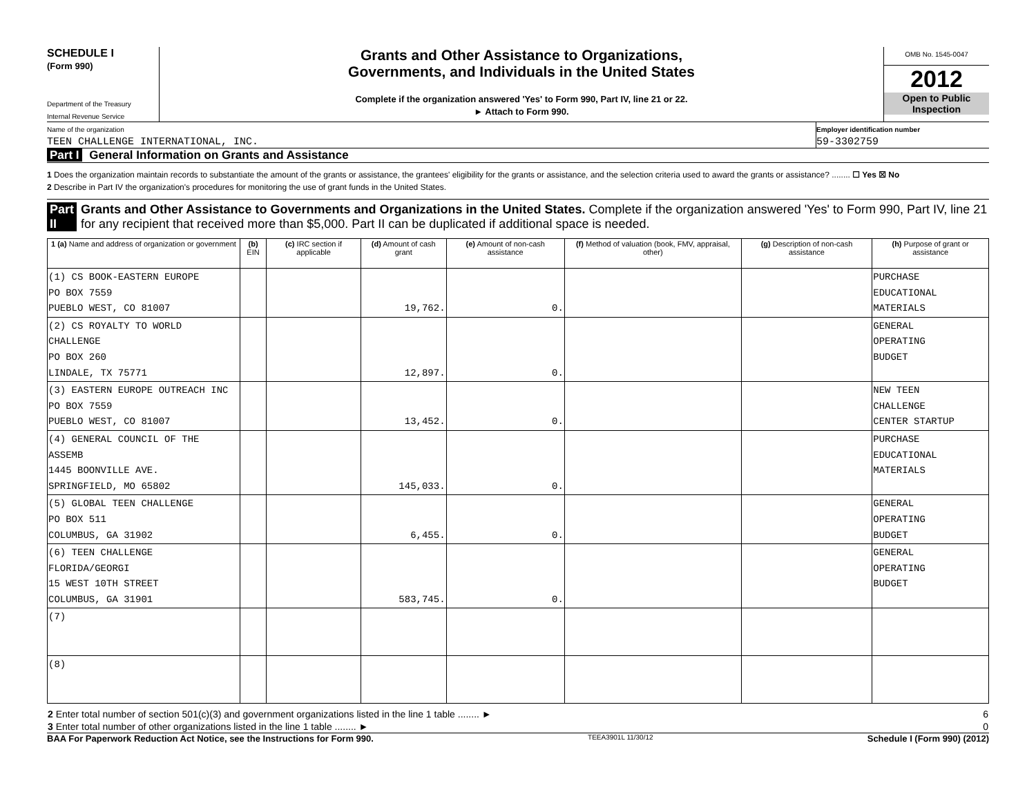SCHEDULE I
(Form 990)
Department of the Treasury
Internal Revenue Service
Grants and Other Assistance to Organizations,
Governments, and Individuals in the United States
Complete if the organization answered 'Yes' to Form 990, Part IV, line 21 or 22.
► Attach to Form 990.
OMB No. 1545-0047
2012
Open to Public Inspection
Name of the organization
TEEN CHALLENGE INTERNATIONAL, INC.
Employer identification number
59-3302759
Part I General Information on Grants and Assistance
1 Does the organization maintain records to substantiate the amount of the grants or assistance, the grantees' eligibility for the grants or assistance, and the selection criteria used to award the grants or assistance? ........ ☐ Yes ☒ No
2 Describe in Part IV the organization's procedures for monitoring the use of grant funds in the United States.
Part II Grants and Other Assistance to Governments and Organizations in the United States. Complete if the organization answered 'Yes' to Form 990, Part IV, line 21 for any recipient that received more than $5,000. Part II can be duplicated if additional space is needed.
| 1 (a) Name and address of organization or government | (b) EIN | (c) IRC section if applicable | (d) Amount of cash grant | (e) Amount of non-cash assistance | (f) Method of valuation (book, FMV, appraisal, other) | (g) Description of non-cash assistance | (h) Purpose of grant or assistance |
| --- | --- | --- | --- | --- | --- | --- | --- |
| (1) CS BOOK-EASTERN EUROPE PO BOX 7559 PUEBLO WEST, CO 81007 | | | 19,762. | 0. | | | PURCHASE EDUCATIONAL MATERIALS |
| (2) CS ROYALTY TO WORLD CHALLENGE PO BOX 260 LINDALE, TX 75771 | | | 12,897. | 0. | | | GENERAL OPERATING BUDGET |
| (3) EASTERN EUROPE OUTREACH INC PO BOX 7559 PUEBLO WEST, CO 81007 | | | 13,452. | 0. | | | NEW TEEN CHALLENGE CENTER STARTUP |
| (4) GENERAL COUNCIL OF THE ASSEMB 1445 BOONVILLE AVE. SPRINGFIELD, MO 65802 | | | 145,033. | 0. | | | PURCHASE EDUCATIONAL MATERIALS |
| (5) GLOBAL TEEN CHALLENGE PO BOX 511 COLUMBUS, GA 31902 | | | 6,455. | 0. | | | GENERAL OPERATING BUDGET |
| (6) TEEN CHALLENGE FLORIDA/GEORGI 15 WEST 10TH STREET COLUMBUS, GA 31901 | | | 583,745. | 0. | | | GENERAL OPERATING BUDGET |
| (7) | | | | | | | |
| (8) | | | | | | | |
| 2 Enter total number of section 501(c)(3) and government organizations listed in the line 1 table ........ ► | 6 |
| 3 Enter total number of other organizations listed in the line 1 table ........ ► | 0 |
BAA For Paperwork Reduction Act Notice, see the Instructions for Form 990. TEEA3901L 11/30/12 Schedule I (Form 990) (2012)